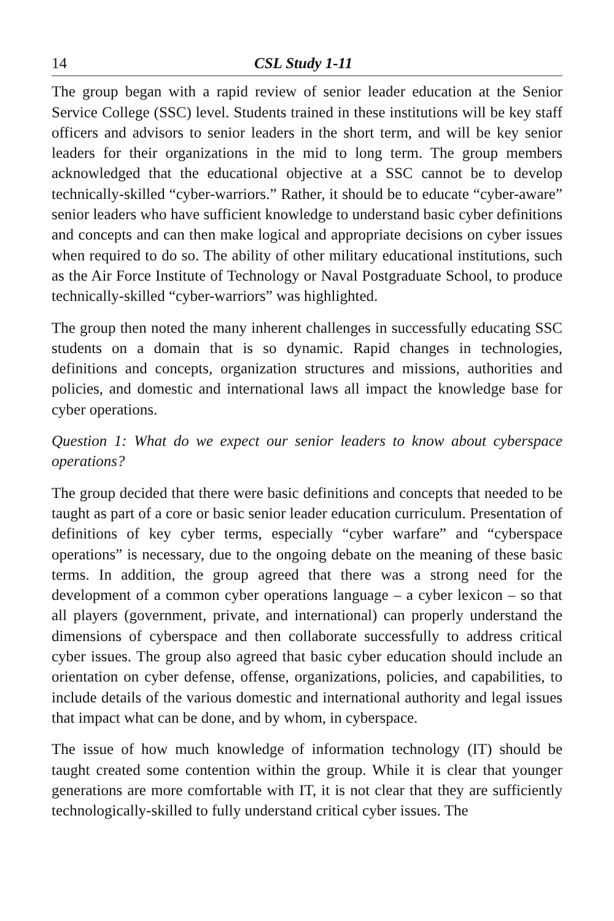14 CSL Study 1-11
The group began with a rapid review of senior leader education at the Senior Service College (SSC) level. Students trained in these institutions will be key staff officers and advisors to senior leaders in the short term, and will be key senior leaders for their organizations in the mid to long term. The group members acknowledged that the educational objective at a SSC cannot be to develop technically-skilled “cyber-warriors.” Rather, it should be to educate “cyber-aware” senior leaders who have sufficient knowledge to understand basic cyber definitions and concepts and can then make logical and appropriate decisions on cyber issues when required to do so. The ability of other military educational institutions, such as the Air Force Institute of Technology or Naval Postgraduate School, to produce technically-skilled “cyber-warriors” was highlighted.
The group then noted the many inherent challenges in successfully educating SSC students on a domain that is so dynamic. Rapid changes in technologies, definitions and concepts, organization structures and missions, authorities and policies, and domestic and international laws all impact the knowledge base for cyber operations.
Question 1: What do we expect our senior leaders to know about cyberspace operations?
The group decided that there were basic definitions and concepts that needed to be taught as part of a core or basic senior leader education curriculum. Presentation of definitions of key cyber terms, especially “cyber warfare” and “cyberspace operations” is necessary, due to the ongoing debate on the meaning of these basic terms. In addition, the group agreed that there was a strong need for the development of a common cyber operations language – a cyber lexicon – so that all players (government, private, and international) can properly understand the dimensions of cyberspace and then collaborate successfully to address critical cyber issues. The group also agreed that basic cyber education should include an orientation on cyber defense, offense, organizations, policies, and capabilities, to include details of the various domestic and international authority and legal issues that impact what can be done, and by whom, in cyberspace.
The issue of how much knowledge of information technology (IT) should be taught created some contention within the group. While it is clear that younger generations are more comfortable with IT, it is not clear that they are sufficiently technologically-skilled to fully understand critical cyber issues. The